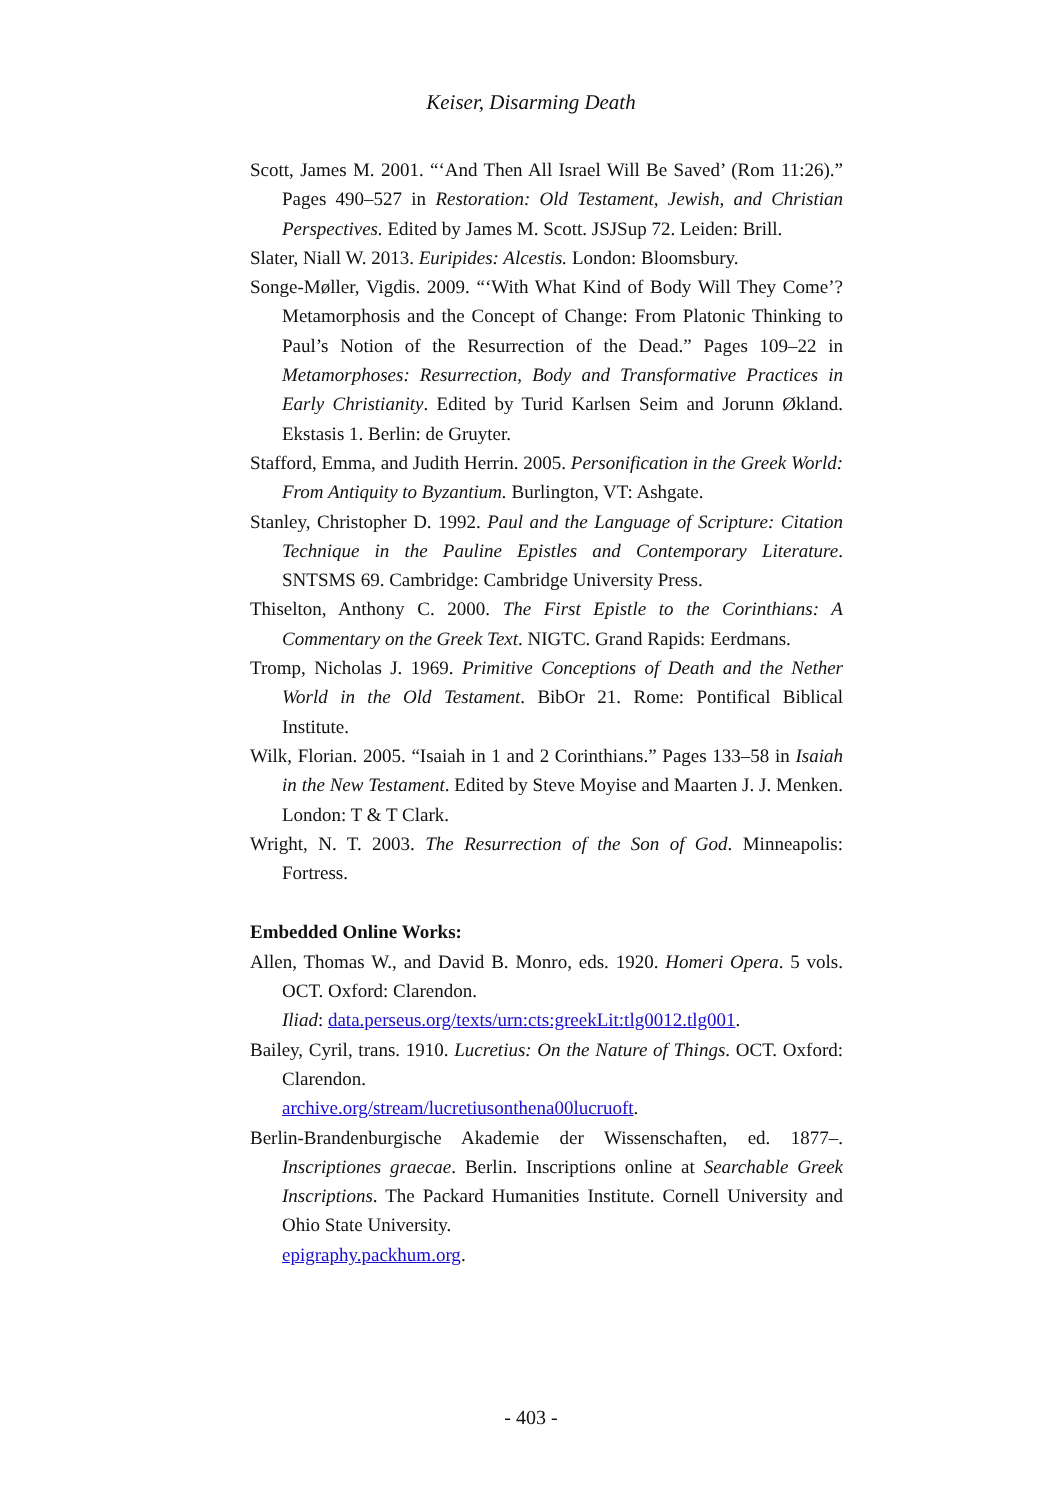Keiser, Disarming Death
Scott, James M. 2001. “‘And Then All Israel Will Be Saved’ (Rom 11:26).” Pages 490–527 in Restoration: Old Testament, Jewish, and Christian Perspectives. Edited by James M. Scott. JSJSup 72. Leiden: Brill.
Slater, Niall W. 2013. Euripides: Alcestis. London: Bloomsbury.
Songe-Møller, Vigdis. 2009. “‘With What Kind of Body Will They Come’? Metamorphosis and the Concept of Change: From Platonic Thinking to Paul’s Notion of the Resurrection of the Dead.” Pages 109–22 in Metamorphoses: Resurrection, Body and Transformative Practices in Early Christianity. Edited by Turid Karlsen Seim and Jorunn Økland. Ekstasis 1. Berlin: de Gruyter.
Stafford, Emma, and Judith Herrin. 2005. Personification in the Greek World: From Antiquity to Byzantium. Burlington, VT: Ashgate.
Stanley, Christopher D. 1992. Paul and the Language of Scripture: Citation Technique in the Pauline Epistles and Contemporary Literature. SNTSMS 69. Cambridge: Cambridge University Press.
Thiselton, Anthony C. 2000. The First Epistle to the Corinthians: A Commentary on the Greek Text. NIGTC. Grand Rapids: Eerdmans.
Tromp, Nicholas J. 1969. Primitive Conceptions of Death and the Nether World in the Old Testament. BibOr 21. Rome: Pontifical Biblical Institute.
Wilk, Florian. 2005. “Isaiah in 1 and 2 Corinthians.” Pages 133–58 in Isaiah in the New Testament. Edited by Steve Moyise and Maarten J. J. Menken. London: T & T Clark.
Wright, N. T. 2003. The Resurrection of the Son of God. Minneapolis: Fortress.
Embedded Online Works:
Allen, Thomas W., and David B. Monro, eds. 1920. Homeri Opera. 5 vols. OCT. Oxford: Clarendon.
Iliad: data.perseus.org/texts/urn:cts:greekLit:tlg0012.tlg001.
Bailey, Cyril, trans. 1910. Lucretius: On the Nature of Things. OCT. Oxford: Clarendon.
archive.org/stream/lucretiusonthena00lucruoft.
Berlin-Brandenburgische Akademie der Wissenschaften, ed. 1877–. Inscriptiones graecae. Berlin. Inscriptions online at Searchable Greek Inscriptions. The Packard Humanities Institute. Cornell University and Ohio State University.
epigraphy.packhum.org.
- 403 -